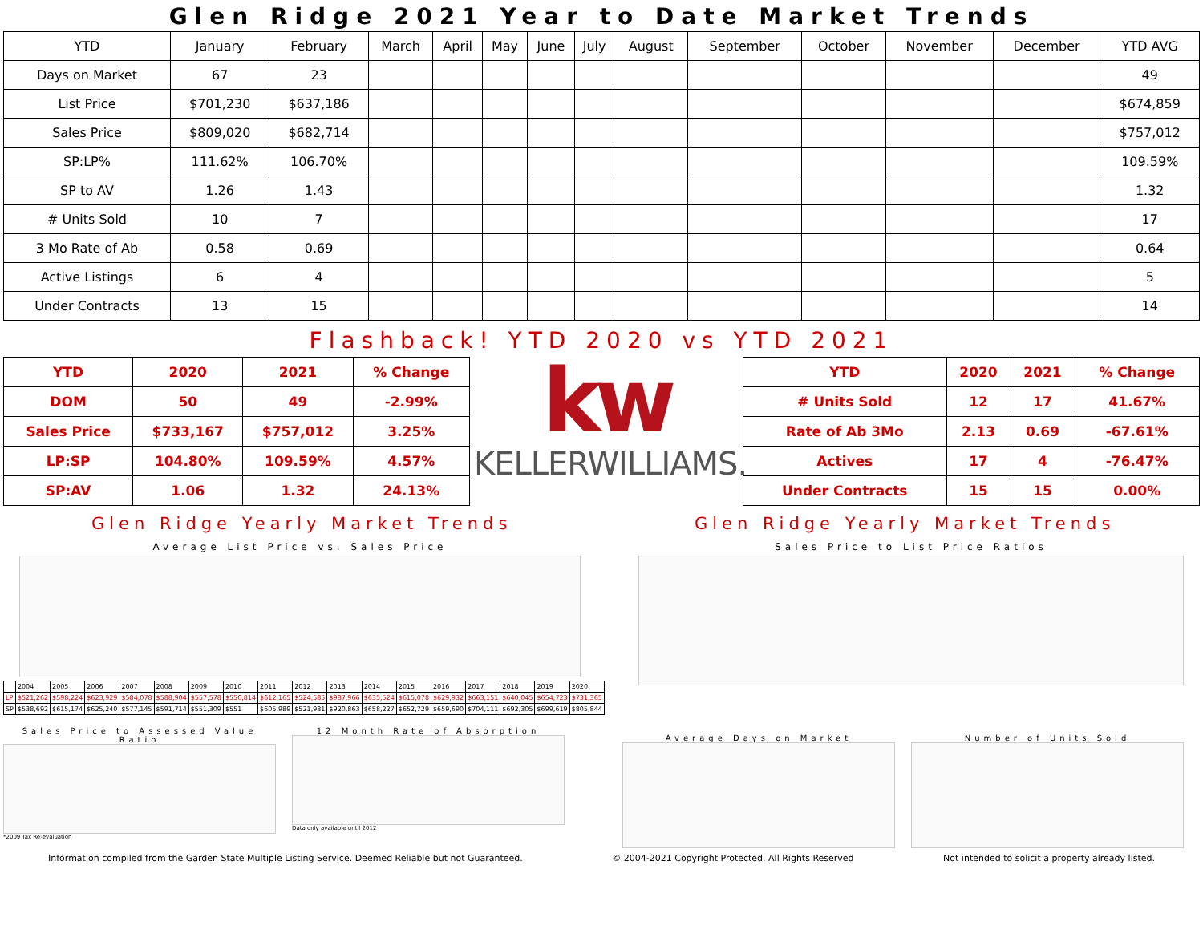Glen Ridge 2021 Year to Date Market Trends
| YTD | January | February | March | April | May | June | July | August | September | October | November | December | YTD AVG |
| --- | --- | --- | --- | --- | --- | --- | --- | --- | --- | --- | --- | --- | --- |
| Days on Market | 67 | 23 | | | | | | | | | | | 49 |
| List Price | $701,230 | $637,186 | | | | | | | | | | | $674,859 |
| Sales Price | $809,020 | $682,714 | | | | | | | | | | | $757,012 |
| SP:LP% | 111.62% | 106.70% | | | | | | | | | | | 109.59% |
| SP to AV | 1.26 | 1.43 | | | | | | | | | | | 1.32 |
| # Units Sold | 10 | 7 | | | | | | | | | | | 17 |
| 3 Mo Rate of Ab | 0.58 | 0.69 | | | | | | | | | | | 0.64 |
| Active Listings | 6 | 4 | | | | | | | | | | | 5 |
| Under Contracts | 13 | 15 | | | | | | | | | | | 14 |
Flashback! YTD 2020 vs YTD 2021
| YTD | 2020 | 2021 | % Change |
| --- | --- | --- | --- |
| DOM | 50 | 49 | -2.99% |
| Sales Price | $733,167 | $757,012 | 3.25% |
| LP:SP | 104.80% | 109.59% | 4.57% |
| SP:AV | 1.06 | 1.32 | 24.13% |
kw
KELLERWILLIAMS.
| YTD | 2020 | 2021 | % Change |
| --- | --- | --- | --- |
| # Units Sold | 12 | 17 | 41.67% |
| Rate of Ab 3Mo | 2.13 | 0.69 | -67.61% |
| Actives | 17 | 4 | -76.47% |
| Under Contracts | 15 | 15 | 0.00% |
Glen Ridge Yearly Market Trends
Average List Price vs. Sales Price
| | 2004 | 2005 | 2006 | 2007 | 2008 | 2009 | 2010 | 2011 | 2012 | 2013 | 2014 | 2015 | 2016 | 2017 | 2018 | 2019 | 2020 |
| LP | $521,262 | $598,224 | $623,929 | $584,078 | $588,904 | $557,578 | $550,814 | $612,165 | $524,585 | $987,966 | $635,524 | $615,078 | $629,932 | $663,151 | $640,045 | $654,723 | $731,365 |
| SP | $538,692 | $615,174 | $625,240 | $577,145 | $591,714 | $551,309 | $551 | $605,989 | $521,981 | $920,863 | $658,227 | $652,729 | $659,690 | $704,111 | $692,305 | $699,619 | $805,844 |
Sales Price to Assessed Value Ratio
*2009 Tax Re-evaluation
12 Month Rate of Absorption
Data only available until 2012
Glen Ridge Yearly Market Trends
Sales Price to List Price Ratios
Average Days on Market Number of Units Sold
Information compiled from the Garden State Multiple Listing Service. Deemed Reliable but not Guaranteed. © 2004-2021 Copyright Protected. All Rights Reserved Not intended to solicit a property already listed.